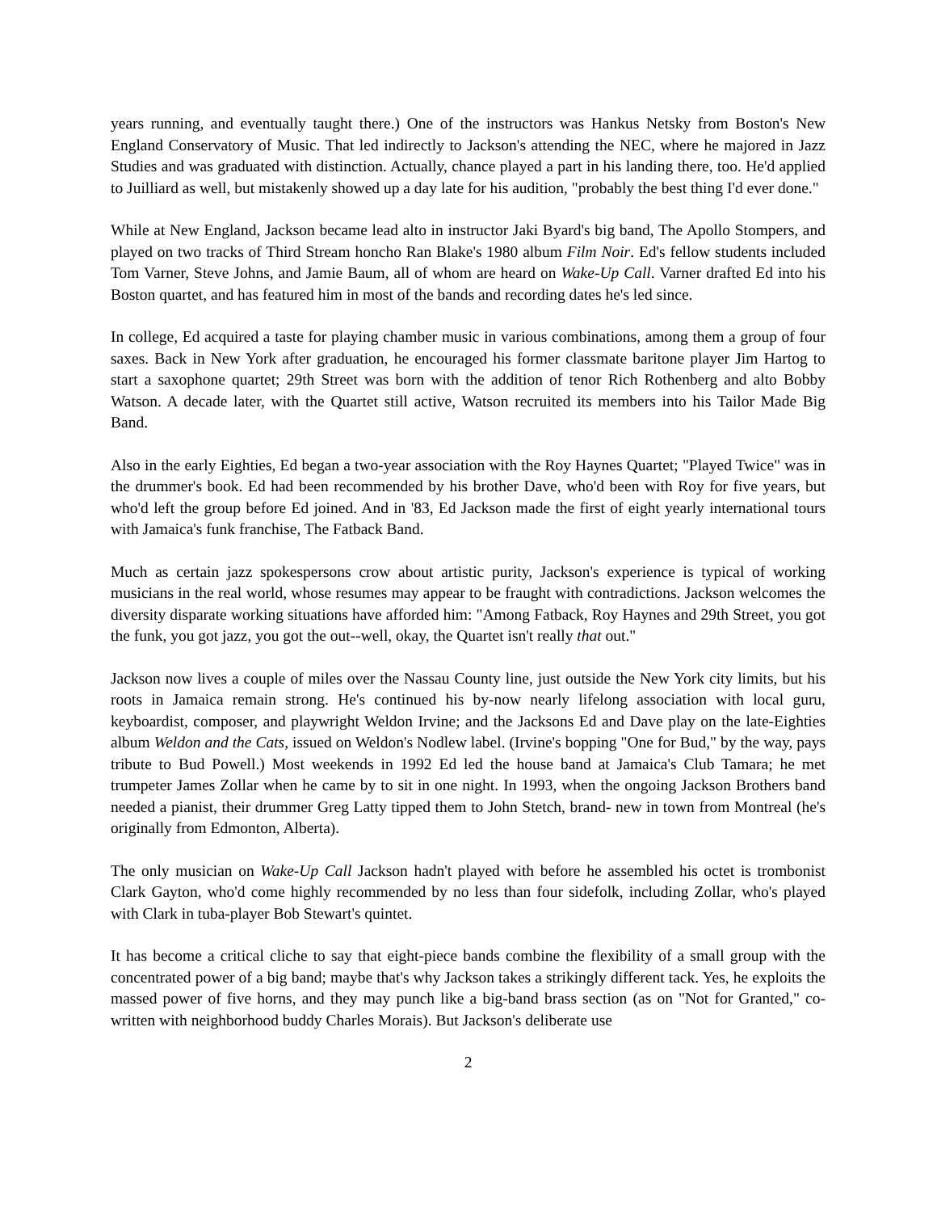years running, and eventually taught there.) One of the instructors was Hankus Netsky from Boston's New England Conservatory of Music. That led indirectly to Jackson's attending the NEC, where he majored in Jazz Studies and was graduated with distinction. Actually, chance played a part in his landing there, too. He'd applied to Juilliard as well, but mistakenly showed up a day late for his audition, "probably the best thing I'd ever done."
While at New England, Jackson became lead alto in instructor Jaki Byard's big band, The Apollo Stompers, and played on two tracks of Third Stream honcho Ran Blake's 1980 album Film Noir. Ed's fellow students included Tom Varner, Steve Johns, and Jamie Baum, all of whom are heard on Wake-Up Call. Varner drafted Ed into his Boston quartet, and has featured him in most of the bands and recording dates he's led since.
In college, Ed acquired a taste for playing chamber music in various combinations, among them a group of four saxes. Back in New York after graduation, he encouraged his former classmate baritone player Jim Hartog to start a saxophone quartet; 29th Street was born with the addition of tenor Rich Rothenberg and alto Bobby Watson. A decade later, with the Quartet still active, Watson recruited its members into his Tailor Made Big Band.
Also in the early Eighties, Ed began a two-year association with the Roy Haynes Quartet; "Played Twice" was in the drummer's book. Ed had been recommended by his brother Dave, who'd been with Roy for five years, but who'd left the group before Ed joined. And in '83, Ed Jackson made the first of eight yearly international tours with Jamaica's funk franchise, The Fatback Band.
Much as certain jazz spokespersons crow about artistic purity, Jackson's experience is typical of working musicians in the real world, whose resumes may appear to be fraught with contradictions. Jackson welcomes the diversity disparate working situations have afforded him: "Among Fatback, Roy Haynes and 29th Street, you got the funk, you got jazz, you got the out--well, okay, the Quartet isn't really that out."
Jackson now lives a couple of miles over the Nassau County line, just outside the New York city limits, but his roots in Jamaica remain strong. He's continued his by-now nearly lifelong association with local guru, keyboardist, composer, and playwright Weldon Irvine; and the Jacksons Ed and Dave play on the late-Eighties album Weldon and the Cats, issued on Weldon's Nodlew label. (Irvine's bopping "One for Bud," by the way, pays tribute to Bud Powell.) Most weekends in 1992 Ed led the house band at Jamaica's Club Tamara; he met trumpeter James Zollar when he came by to sit in one night. In 1993, when the ongoing Jackson Brothers band needed a pianist, their drummer Greg Latty tipped them to John Stetch, brand- new in town from Montreal (he's originally from Edmonton, Alberta).
The only musician on Wake-Up Call Jackson hadn't played with before he assembled his octet is trombonist Clark Gayton, who'd come highly recommended by no less than four sidefolk, including Zollar, who's played with Clark in tuba-player Bob Stewart's quintet.
It has become a critical cliche to say that eight-piece bands combine the flexibility of a small group with the concentrated power of a big band; maybe that's why Jackson takes a strikingly different tack. Yes, he exploits the massed power of five horns, and they may punch like a big-band brass section (as on "Not for Granted," co-written with neighborhood buddy Charles Morais). But Jackson's deliberate use
2